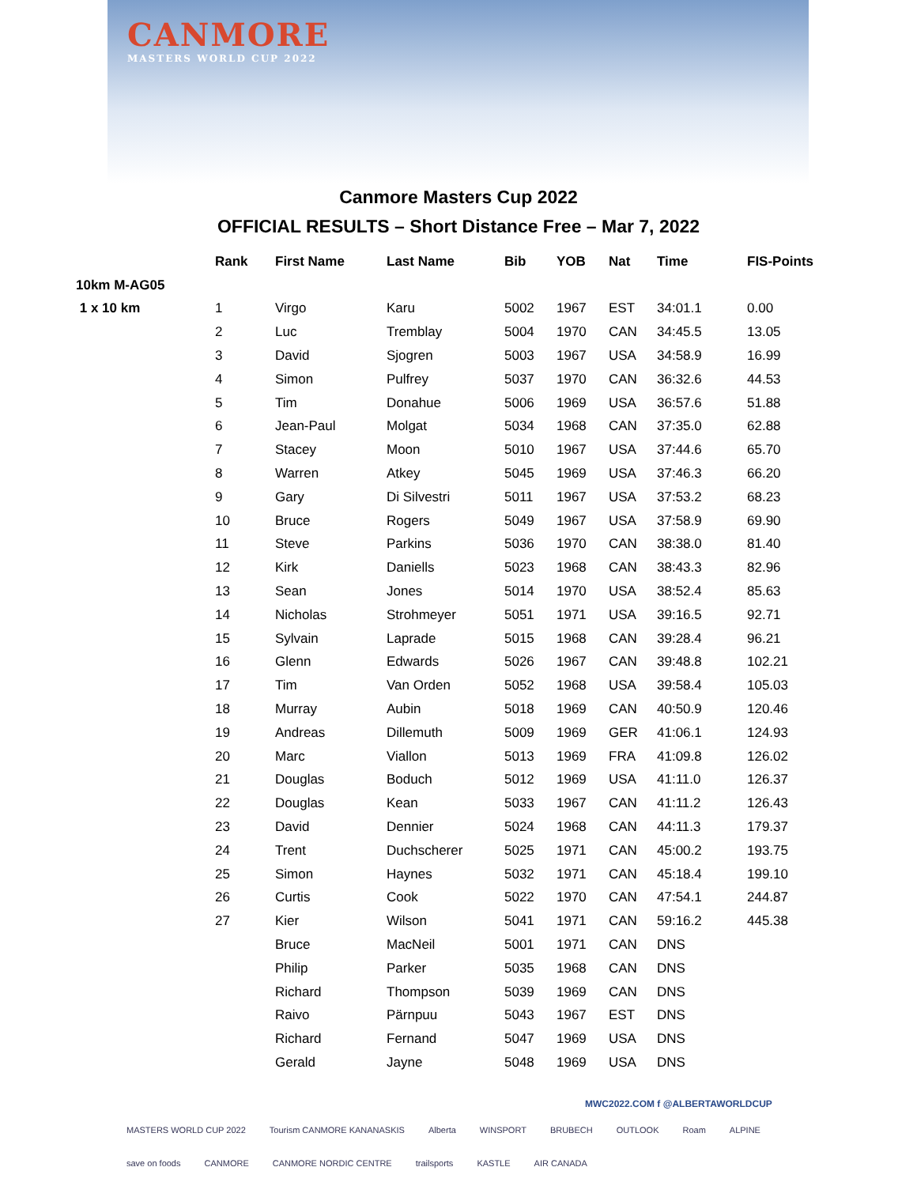CANMORE
MASTERS WORLD CUP 2022
Canmore Masters Cup 2022
OFFICIAL RESULTS – Short Distance Free – Mar 7, 2022
| | Rank | First Name | Last Name | Bib | YOB | Nat | Time | FIS-Points |
| --- | --- | --- | --- | --- | --- | --- | --- | --- |
| 10km M-AG05 | | | | | | | | |
| 1 x 10 km | 1 | Virgo | Karu | 5002 | 1967 | EST | 34:01.1 | 0.00 |
| | 2 | Luc | Tremblay | 5004 | 1970 | CAN | 34:45.5 | 13.05 |
| | 3 | David | Sjogren | 5003 | 1967 | USA | 34:58.9 | 16.99 |
| | 4 | Simon | Pulfrey | 5037 | 1970 | CAN | 36:32.6 | 44.53 |
| | 5 | Tim | Donahue | 5006 | 1969 | USA | 36:57.6 | 51.88 |
| | 6 | Jean-Paul | Molgat | 5034 | 1968 | CAN | 37:35.0 | 62.88 |
| | 7 | Stacey | Moon | 5010 | 1967 | USA | 37:44.6 | 65.70 |
| | 8 | Warren | Atkey | 5045 | 1969 | USA | 37:46.3 | 66.20 |
| | 9 | Gary | Di Silvestri | 5011 | 1967 | USA | 37:53.2 | 68.23 |
| | 10 | Bruce | Rogers | 5049 | 1967 | USA | 37:58.9 | 69.90 |
| | 11 | Steve | Parkins | 5036 | 1970 | CAN | 38:38.0 | 81.40 |
| | 12 | Kirk | Daniells | 5023 | 1968 | CAN | 38:43.3 | 82.96 |
| | 13 | Sean | Jones | 5014 | 1970 | USA | 38:52.4 | 85.63 |
| | 14 | Nicholas | Strohmeyer | 5051 | 1971 | USA | 39:16.5 | 92.71 |
| | 15 | Sylvain | Laprade | 5015 | 1968 | CAN | 39:28.4 | 96.21 |
| | 16 | Glenn | Edwards | 5026 | 1967 | CAN | 39:48.8 | 102.21 |
| | 17 | Tim | Van Orden | 5052 | 1968 | USA | 39:58.4 | 105.03 |
| | 18 | Murray | Aubin | 5018 | 1969 | CAN | 40:50.9 | 120.46 |
| | 19 | Andreas | Dillemuth | 5009 | 1969 | GER | 41:06.1 | 124.93 |
| | 20 | Marc | Viallon | 5013 | 1969 | FRA | 41:09.8 | 126.02 |
| | 21 | Douglas | Boduch | 5012 | 1969 | USA | 41:11.0 | 126.37 |
| | 22 | Douglas | Kean | 5033 | 1967 | CAN | 41:11.2 | 126.43 |
| | 23 | David | Dennier | 5024 | 1968 | CAN | 44:11.3 | 179.37 |
| | 24 | Trent | Duchscherer | 5025 | 1971 | CAN | 45:00.2 | 193.75 |
| | 25 | Simon | Haynes | 5032 | 1971 | CAN | 45:18.4 | 199.10 |
| | 26 | Curtis | Cook | 5022 | 1970 | CAN | 47:54.1 | 244.87 |
| | 27 | Kier | Wilson | 5041 | 1971 | CAN | 59:16.2 | 445.38 |
| | | Bruce | MacNeil | 5001 | 1971 | CAN | DNS | |
| | | Philip | Parker | 5035 | 1968 | CAN | DNS | |
| | | Richard | Thompson | 5039 | 1969 | CAN | DNS | |
| | | Raivo | Pärnpuu | 5043 | 1967 | EST | DNS | |
| | | Richard | Fernand | 5047 | 1969 | USA | DNS | |
| | | Gerald | Jayne | 5048 | 1969 | USA | DNS | |
MWC2022.COM f @ALBERTAWORLDCUP
MASTERS WORLD CUP 2022 Tourism CANMORE KANANASKIS Alberta WINSPORT BRUBECH OUTLOOK Roam ALPINE save on foods CANMORE CANMORE NORDIC CENTRE trailsports KASTLE AIR CANADA